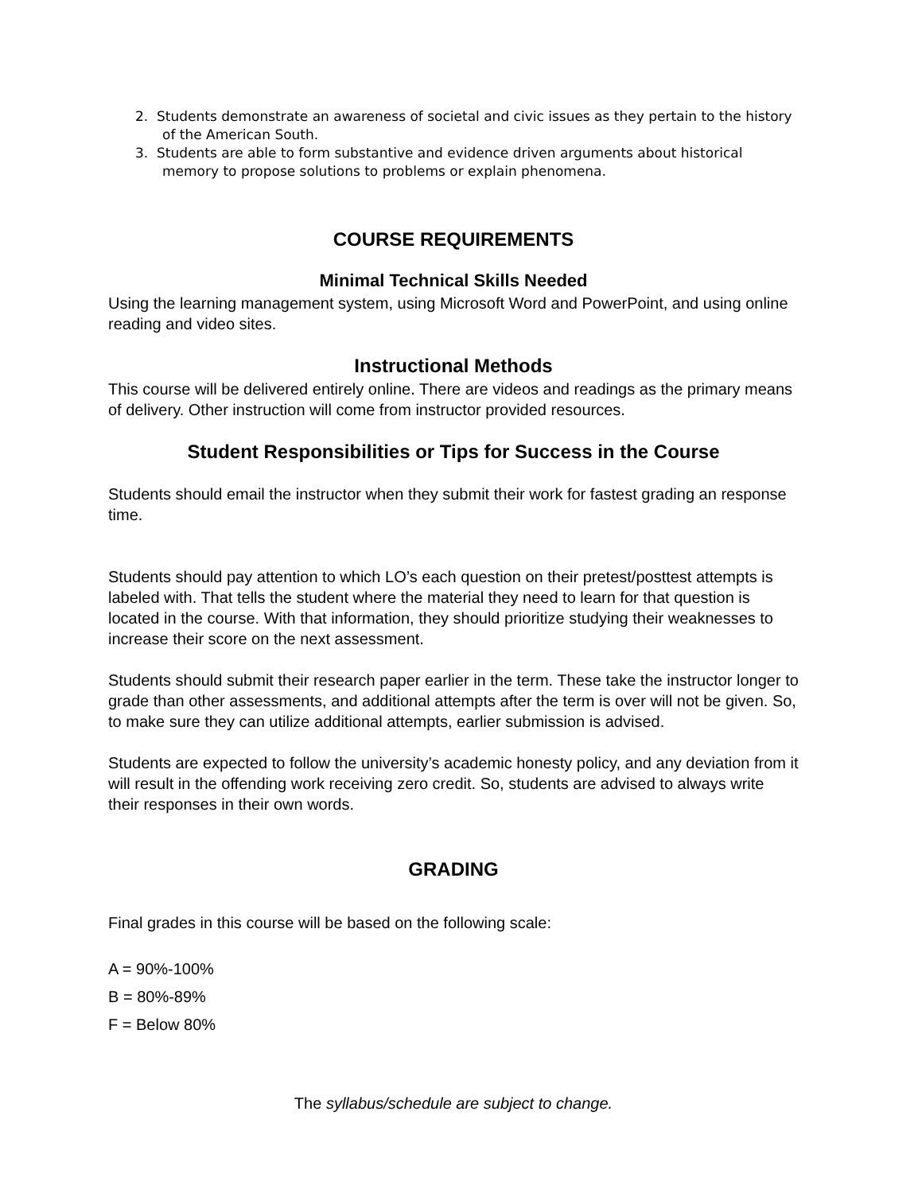2. Students demonstrate an awareness of societal and civic issues as they pertain to the history of the American South.
3. Students are able to form substantive and evidence driven arguments about historical memory to propose solutions to problems or explain phenomena.
COURSE REQUIREMENTS
Minimal Technical Skills Needed
Using the learning management system, using Microsoft Word and PowerPoint, and using online reading and video sites.
Instructional Methods
This course will be delivered entirely online. There are videos and readings as the primary means of delivery. Other instruction will come from instructor provided resources.
Student Responsibilities or Tips for Success in the Course
Students should email the instructor when they submit their work for fastest grading an response time.
Students should pay attention to which LO’s each question on their pretest/posttest attempts is labeled with. That tells the student where the material they need to learn for that question is located in the course. With that information, they should prioritize studying their weaknesses to increase their score on the next assessment.
Students should submit their research paper earlier in the term. These take the instructor longer to grade than other assessments, and additional attempts after the term is over will not be given. So, to make sure they can utilize additional attempts, earlier submission is advised.
Students are expected to follow the university’s academic honesty policy, and any deviation from it will result in the offending work receiving zero credit. So, students are advised to always write their responses in their own words.
GRADING
Final grades in this course will be based on the following scale:
A = 90%-100%
B = 80%-89%
F = Below 80%
The syllabus/schedule are subject to change.